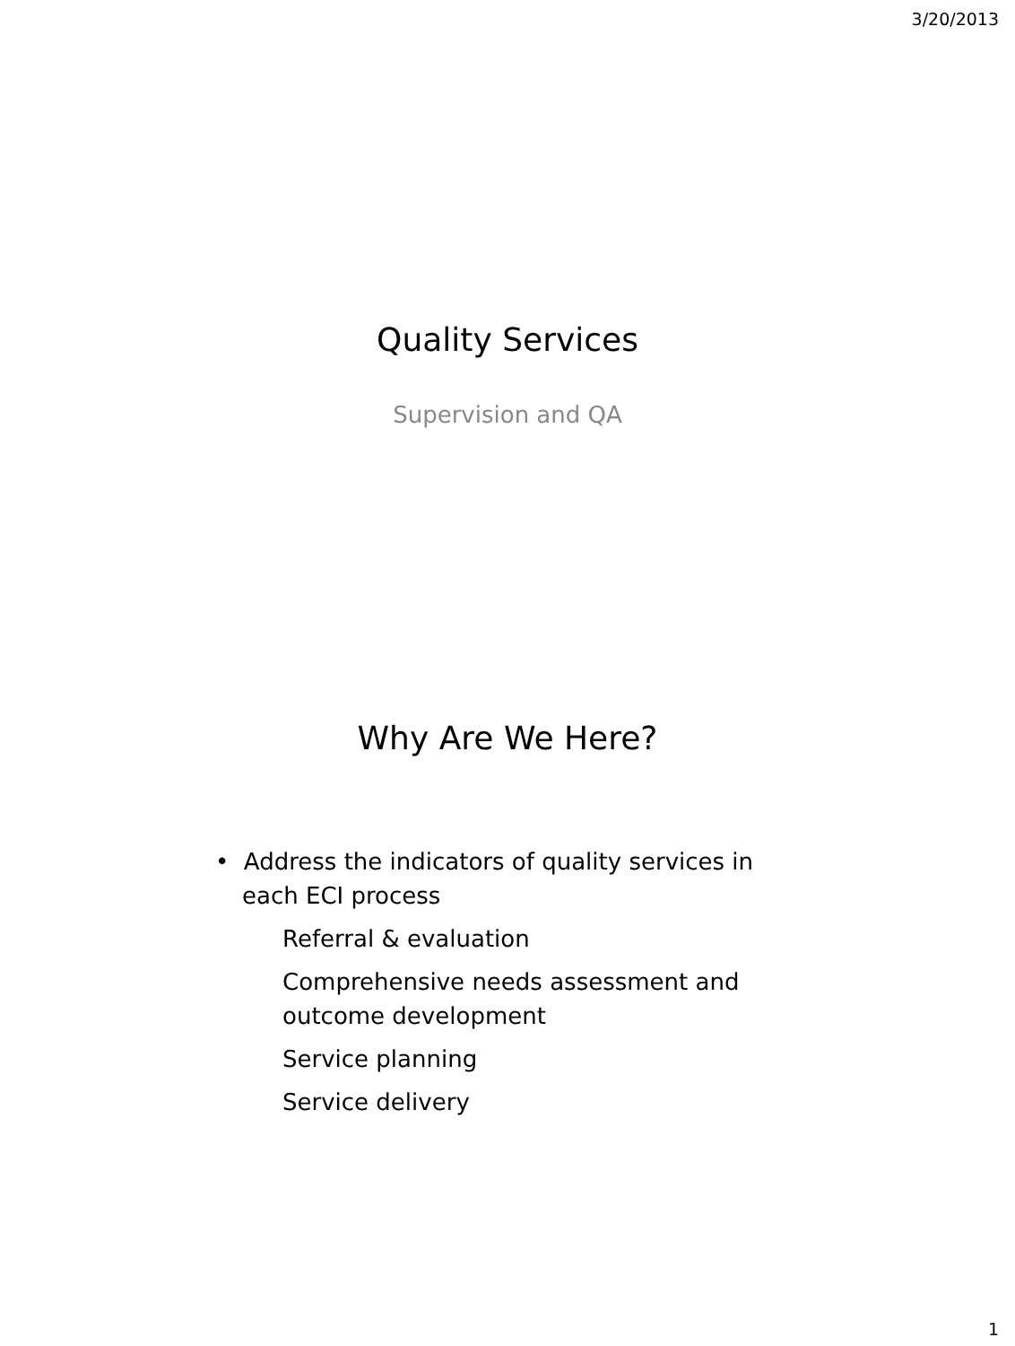3/20/2013
Quality Services
Supervision and QA
Why Are We Here?
• Address the indicators of quality services in each ECI process
Referral & evaluation
Comprehensive needs assessment and outcome development
Service planning
Service delivery
1